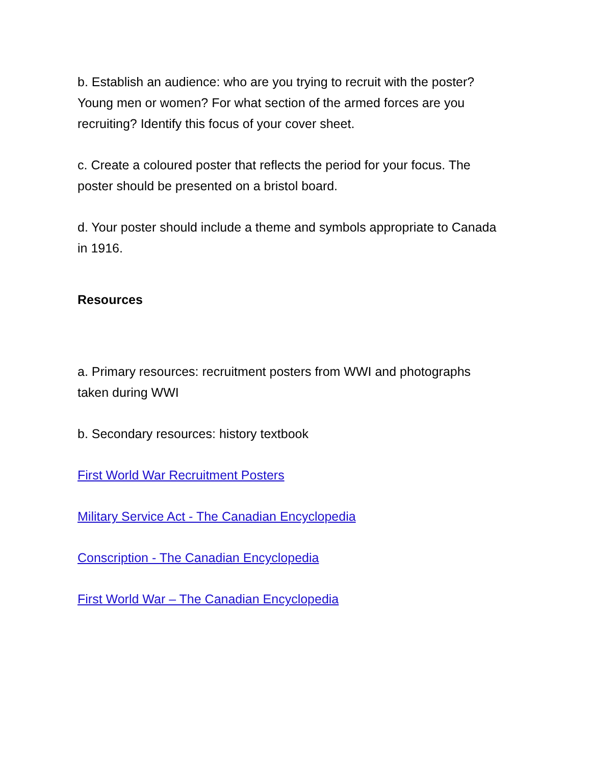b. Establish an audience: who are you trying to recruit with the poster? Young men or women? For what section of the armed forces are you recruiting? Identify this focus of your cover sheet.
c. Create a coloured poster that reflects the period for your focus. The poster should be presented on a bristol board.
d. Your poster should include a theme and symbols appropriate to Canada in 1916.
Resources
a. Primary resources: recruitment posters from WWI and photographs taken during WWI
b. Secondary resources: history textbook
First World War Recruitment Posters
Military Service Act - The Canadian Encyclopedia
Conscription - The Canadian Encyclopedia
First World War – The Canadian Encyclopedia